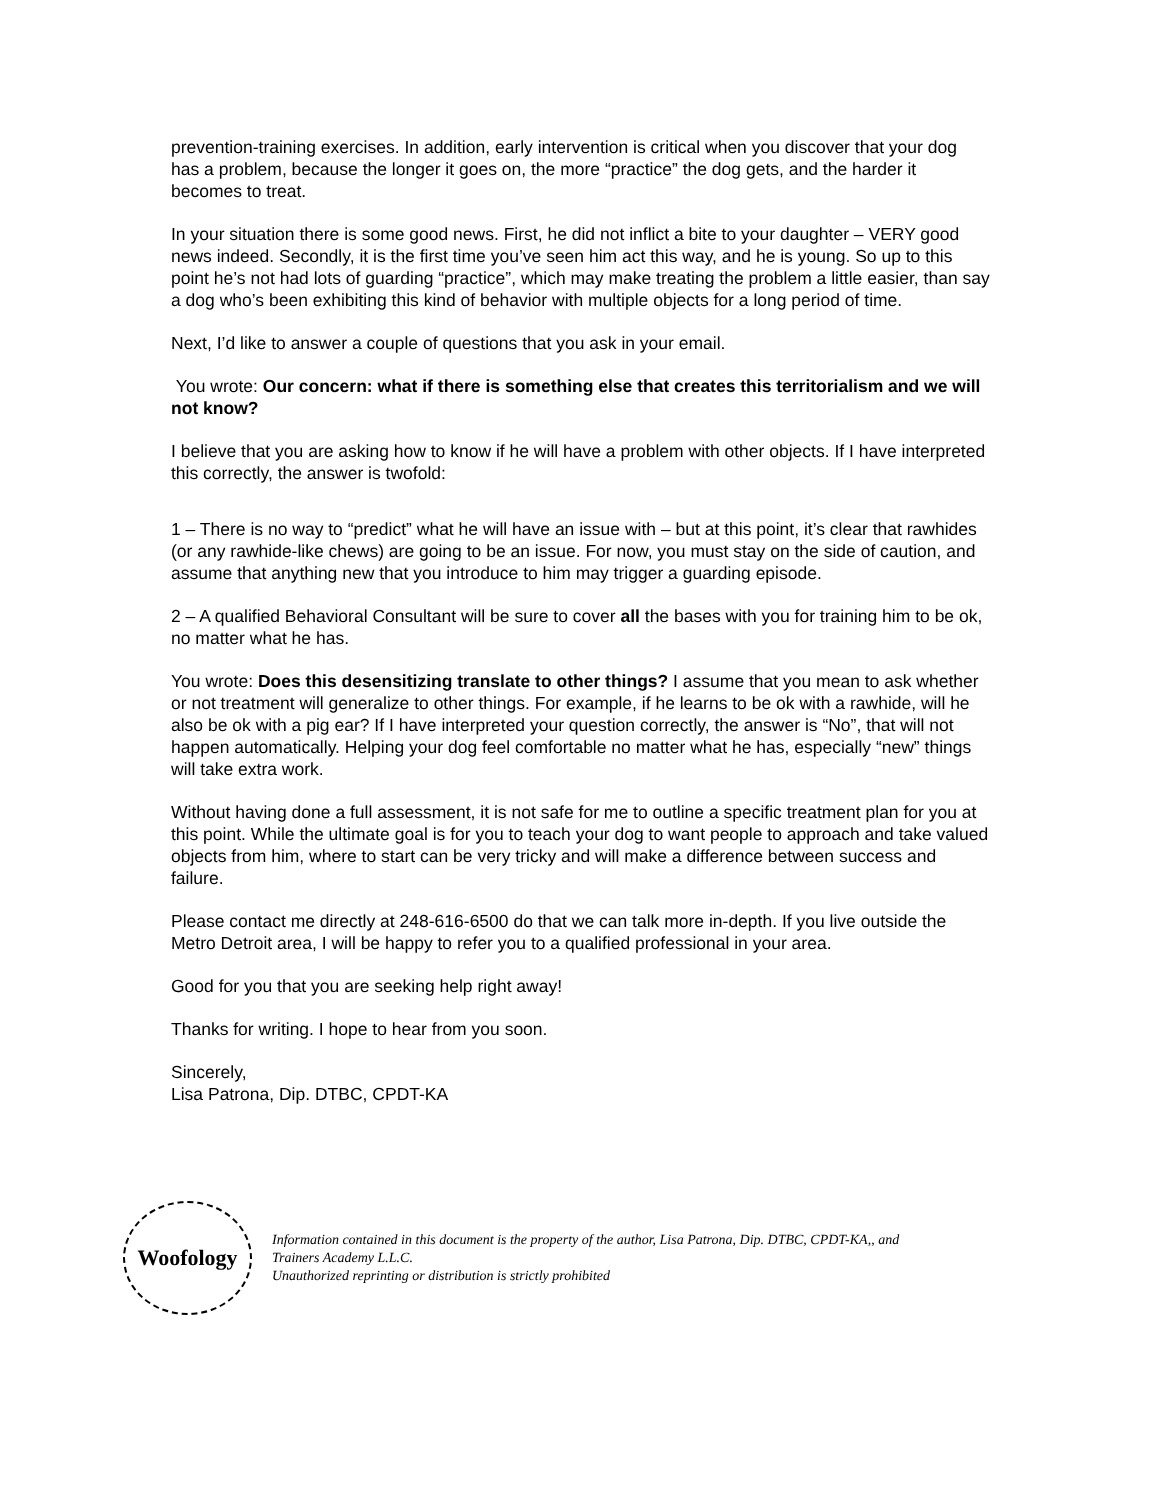prevention-training exercises. In addition, early intervention is critical when you discover that your dog has a problem, because the longer it goes on, the more “practice” the dog gets, and the harder it becomes to treat.
In your situation there is some good news. First, he did not inflict a bite to your daughter – VERY good news indeed. Secondly, it is the first time you’ve seen him act this way, and he is young. So up to this point he’s not had lots of guarding “practice”, which may make treating the problem a little easier, than say a dog who’s been exhibiting this kind of behavior with multiple objects for a long period of time.
Next, I’d like to answer a couple of questions that you ask in your email.
You wrote: Our concern: what if there is something else that creates this territorialism and we will not know?
I believe that you are asking how to know if he will have a problem with other objects. If I have interpreted this correctly, the answer is twofold:
1 – There is no way to “predict” what he will have an issue with – but at this point, it’s clear that rawhides (or any rawhide-like chews) are going to be an issue. For now, you must stay on the side of caution, and assume that anything new that you introduce to him may trigger a guarding episode.
2 – A qualified Behavioral Consultant will be sure to cover all the bases with you for training him to be ok, no matter what he has.
You wrote: Does this desensitizing translate to other things? I assume that you mean to ask whether or not treatment will generalize to other things. For example, if he learns to be ok with a rawhide, will he also be ok with a pig ear? If I have interpreted your question correctly, the answer is “No”, that will not happen automatically. Helping your dog feel comfortable no matter what he has, especially “new” things will take extra work.
Without having done a full assessment, it is not safe for me to outline a specific treatment plan for you at this point. While the ultimate goal is for you to teach your dog to want people to approach and take valued objects from him, where to start can be very tricky and will make a difference between success and failure.
Please contact me directly at 248-616-6500 do that we can talk more in-depth. If you live outside the Metro Detroit area, I will be happy to refer you to a qualified professional in your area.
Good for you that you are seeking help right away!
Thanks for writing. I hope to hear from you soon.
Sincerely,
Lisa Patrona, Dip. DTBC, CPDT-KA
Woofology
Information contained in this document is the property of the author, Lisa Patrona, Dip. DTBC, CPDT-KA,, and
Trainers Academy L.L.C.
Unauthorized reprinting or distribution is strictly prohibited